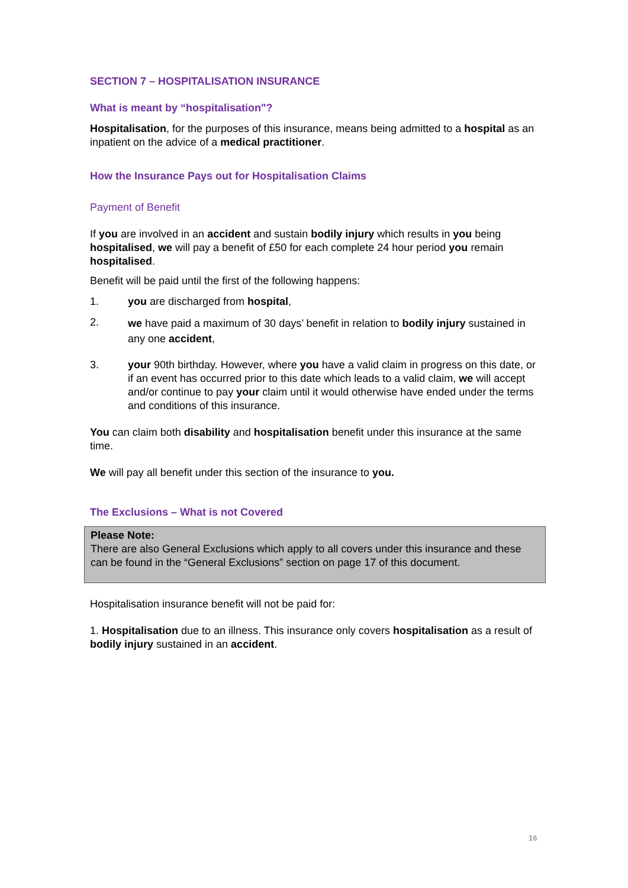SECTION 7 – HOSPITALISATION INSURANCE
What is meant by “hospitalisation"?
Hospitalisation, for the purposes of this insurance, means being admitted to a hospital as an inpatient on the advice of a medical practitioner.
How the Insurance Pays out for Hospitalisation Claims
Payment of Benefit
If you are involved in an accident and sustain bodily injury which results in you being hospitalised, we will pay a benefit of £50 for each complete 24 hour period you remain hospitalised.
Benefit will be paid until the first of the following happens:
1. you are discharged from hospital,
2. we have paid a maximum of 30 days’ benefit in relation to bodily injury sustained in any one accident,
3. your 90th birthday. However, where you have a valid claim in progress on this date, or if an event has occurred prior to this date which leads to a valid claim, we will accept and/or continue to pay your claim until it would otherwise have ended under the terms and conditions of this insurance.
You can claim both disability and hospitalisation benefit under this insurance at the same time.
We will pay all benefit under this section of the insurance to you.
The Exclusions – What is not Covered
Please Note:
There are also General Exclusions which apply to all covers under this insurance and these can be found in the “General Exclusions” section on page 17 of this document.
Hospitalisation insurance benefit will not be paid for:
1. Hospitalisation due to an illness. This insurance only covers hospitalisation as a result of bodily injury sustained in an accident.
16